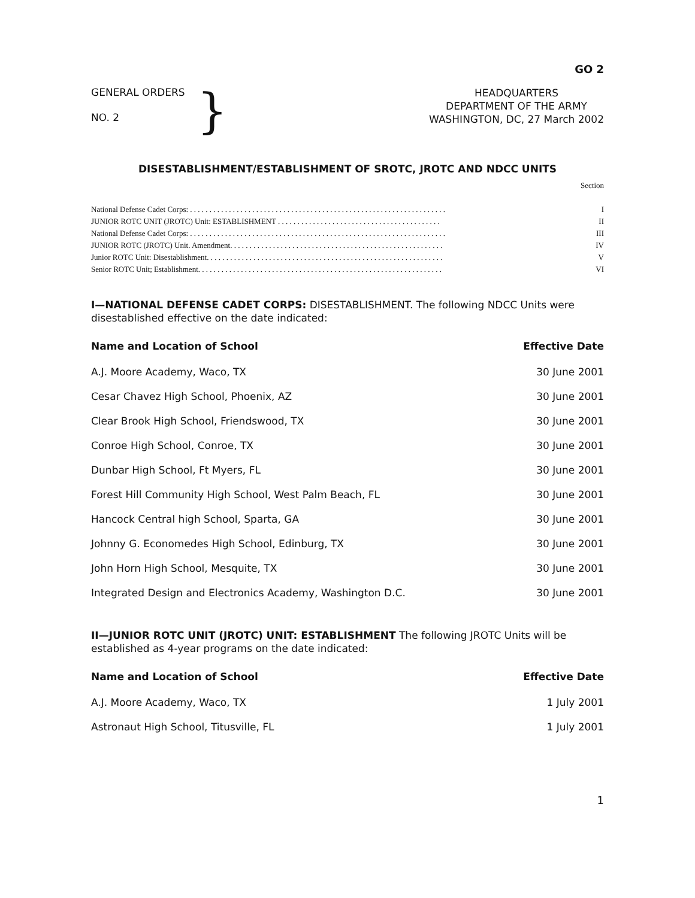GO 2
GENERAL ORDERS
NO. 2
}
HEADQUARTERS
DEPARTMENT OF THE ARMY
WASHINGTON, DC, 27 March 2002
DISESTABLISHMENT/ESTABLISHMENT OF SROTC, JROTC AND NDCC UNITS
Section
| National Defense Cadet Corps: . . . . . . . . . . . . . . . . . . . . . . . . . . . . . . . . . . . . . . . . . . . . . . . . . . . . . . . . . . . . . . . . . . | I |
| JUNIOR ROTC UNIT (JROTC) Unit: ESTABLISHMENT . . . . . . . . . . . . . . . . . . . . . . . . . . . . . . . . . . . . . . . . . . | II |
| National Defense Cadet Corps: . . . . . . . . . . . . . . . . . . . . . . . . . . . . . . . . . . . . . . . . . . . . . . . . . . . . . . . . . . . . . . . . . . | III |
| JUNIOR ROTC (JROTC) Unit. Amendment. . . . . . . . . . . . . . . . . . . . . . . . . . . . . . . . . . . . . . . . . . . . . . . . . . . . . . . | IV |
| Junior ROTC Unit: Disestablishment. . . . . . . . . . . . . . . . . . . . . . . . . . . . . . . . . . . . . . . . . . . . . . . . . . . . . . . . . . . . . | V |
| Senior ROTC Unit; Establishment. . . . . . . . . . . . . . . . . . . . . . . . . . . . . . . . . . . . . . . . . . . . . . . . . . . . . . . . . . . . . . . | VI |
I—NATIONAL DEFENSE CADET CORPS: DISESTABLISHMENT. The following NDCC Units were disestablished effective on the date indicated:
| Name and Location of School | Effective Date |
| --- | --- |
| A.J. Moore Academy, Waco, TX | 30 June 2001 |
| Cesar Chavez High School, Phoenix, AZ | 30 June 2001 |
| Clear Brook High School, Friendswood, TX | 30 June 2001 |
| Conroe High School, Conroe, TX | 30 June 2001 |
| Dunbar High School, Ft Myers, FL | 30 June 2001 |
| Forest Hill Community High School, West Palm Beach, FL | 30 June 2001 |
| Hancock Central high School, Sparta, GA | 30 June 2001 |
| Johnny G. Economedes High School, Edinburg, TX | 30 June 2001 |
| John Horn High School, Mesquite, TX | 30 June 2001 |
| Integrated Design and Electronics Academy, Washington D.C. | 30 June 2001 |
II—JUNIOR ROTC UNIT (JROTC) UNIT: ESTABLISHMENT The following JROTC Units will be established as 4-year programs on the date indicated:
| Name and Location of School | Effective Date |
| --- | --- |
| A.J. Moore Academy, Waco, TX | 1 July 2001 |
| Astronaut High School, Titusville, FL | 1 July 2001 |
1